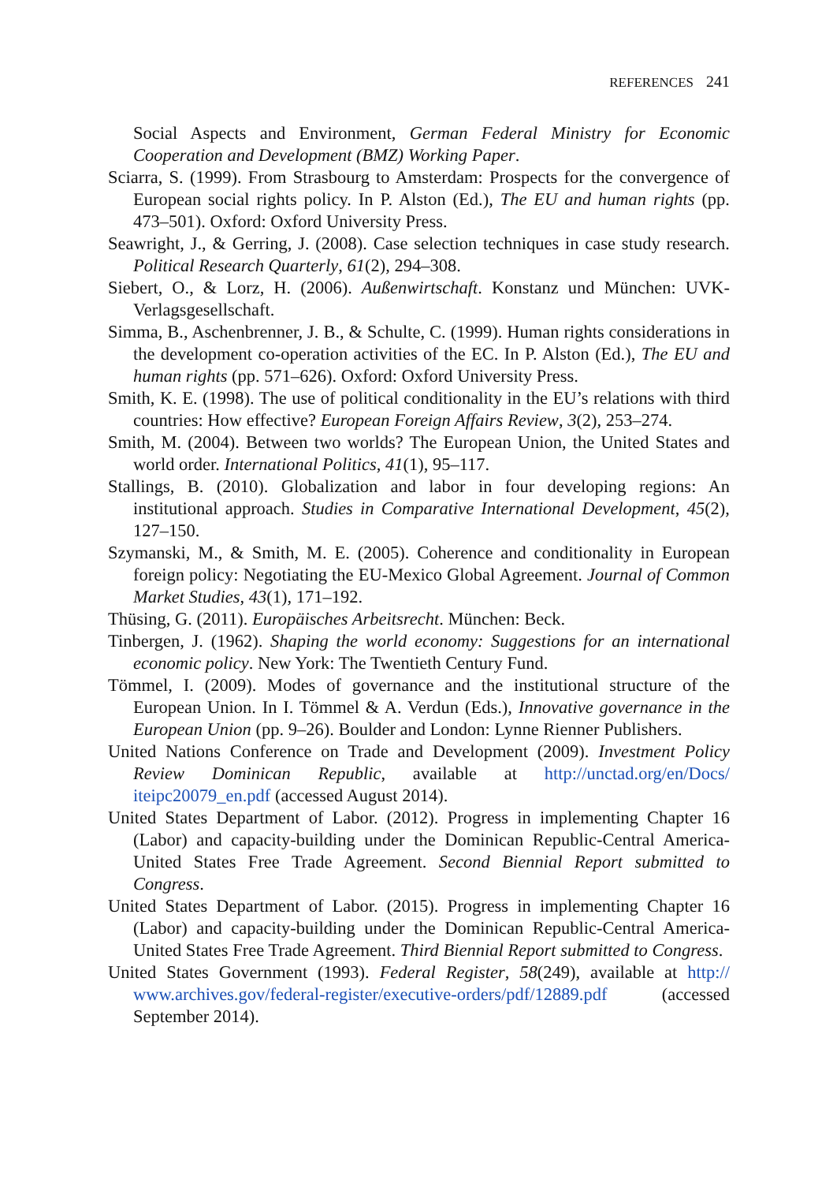REFERENCES 241
Social Aspects and Environment, German Federal Ministry for Economic Cooperation and Development (BMZ) Working Paper.
Sciarra, S. (1999). From Strasbourg to Amsterdam: Prospects for the convergence of European social rights policy. In P. Alston (Ed.), The EU and human rights (pp. 473–501). Oxford: Oxford University Press.
Seawright, J., & Gerring, J. (2008). Case selection techniques in case study research. Political Research Quarterly, 61(2), 294–308.
Siebert, O., & Lorz, H. (2006). Außenwirtschaft. Konstanz und München: UVK-Verlagsgesellschaft.
Simma, B., Aschenbrenner, J. B., & Schulte, C. (1999). Human rights considerations in the development co-operation activities of the EC. In P. Alston (Ed.), The EU and human rights (pp. 571–626). Oxford: Oxford University Press.
Smith, K. E. (1998). The use of political conditionality in the EU’s relations with third countries: How effective? European Foreign Affairs Review, 3(2), 253–274.
Smith, M. (2004). Between two worlds? The European Union, the United States and world order. International Politics, 41(1), 95–117.
Stallings, B. (2010). Globalization and labor in four developing regions: An institutional approach. Studies in Comparative International Development, 45(2), 127–150.
Szymanski, M., & Smith, M. E. (2005). Coherence and conditionality in European foreign policy: Negotiating the EU-Mexico Global Agreement. Journal of Common Market Studies, 43(1), 171–192.
Thüsing, G. (2011). Europäisches Arbeitsrecht. München: Beck.
Tinbergen, J. (1962). Shaping the world economy: Suggestions for an international economic policy. New York: The Twentieth Century Fund.
Tömmel, I. (2009). Modes of governance and the institutional structure of the European Union. In I. Tömmel & A. Verdun (Eds.), Innovative governance in the European Union (pp. 9–26). Boulder and London: Lynne Rienner Publishers.
United Nations Conference on Trade and Development (2009). Investment Policy Review Dominican Republic, available at http://unctad.org/en/Docs/ iteipc20079_en.pdf (accessed August 2014).
United States Department of Labor. (2012). Progress in implementing Chapter 16 (Labor) and capacity-building under the Dominican Republic-Central America-United States Free Trade Agreement. Second Biennial Report submitted to Congress.
United States Department of Labor. (2015). Progress in implementing Chapter 16 (Labor) and capacity-building under the Dominican Republic-Central America-United States Free Trade Agreement. Third Biennial Report submitted to Congress.
United States Government (1993). Federal Register, 58(249), available at http:// www.archives.gov/federal-register/executive-orders/pdf/12889.pdf (accessed September 2014).